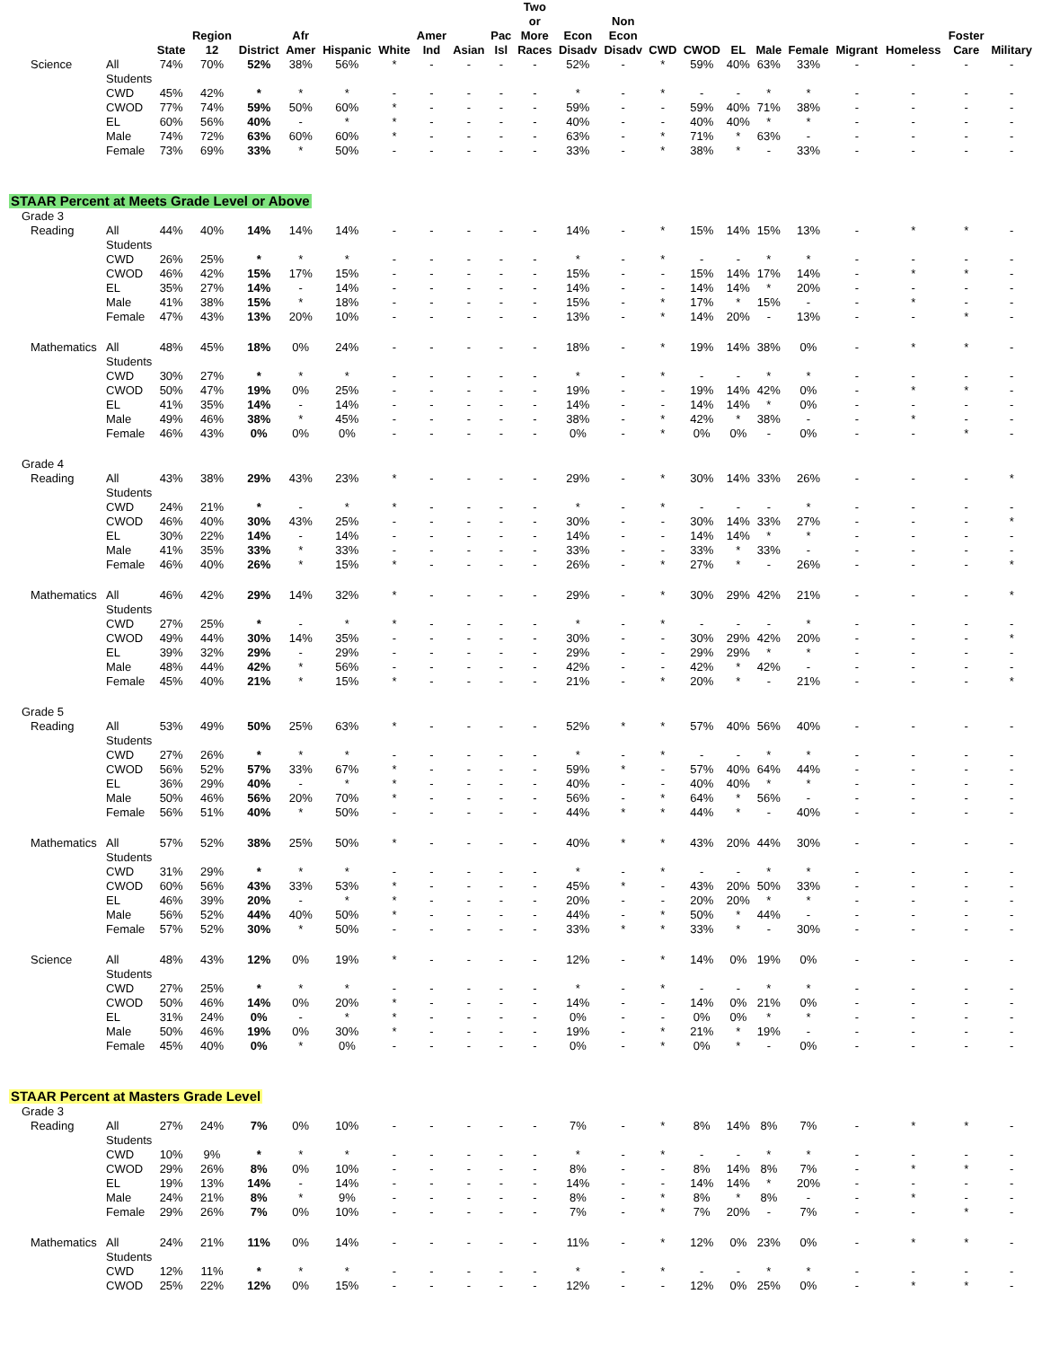| | | State | Region 12 | District | Afr Amer | Hispanic | White | Amer Ind | Asian | Pac Isl | Two or More Races | Econ Disadv | Non Econ Disadv | CWD | CWOD | EL | Male | Female | Migrant | Homeless | Foster Care | Military |
| --- | --- | --- | --- | --- | --- | --- | --- | --- | --- | --- | --- | --- | --- | --- | --- | --- | --- | --- | --- | --- | --- | --- |
| Science | All Students | 74% | 70% | 52% | 38% | 56% | * | - | - | - | - | 52% | - | * | 59% | 40% | 63% | 33% | - | - | - | - |
| | CWD | 45% | 42% | * | * | * | - | - | - | - | - | * | - | * | - | - | * | * | - | - | - | - |
| | CWOD | 77% | 74% | 59% | 50% | 60% | * | - | - | - | - | 59% | - | - | 59% | 40% | 71% | 38% | - | - | - | - |
| | EL | 60% | 56% | 40% | - | * | * | - | - | - | - | 40% | - | - | 40% | 40% | * | * | - | - | - | - |
| | Male | 74% | 72% | 63% | 60% | 60% | * | - | - | - | - | 63% | - | * | 71% | * | 63% | - | - | - | - | - |
| | Female | 73% | 69% | 33% | * | 50% | - | - | - | - | - | 33% | - | * | 38% | * | - | 33% | - | - | - | - |
| STAAR Percent at Meets Grade Level or Above | | | | | | | | | | | | | | | | | | | | | | |
| Grade 3 | | | | | | | | | | | | | | | | | | | | | | |
| Reading | All Students | 44% | 40% | 14% | 14% | 14% | - | - | - | - | - | 14% | - | * | 15% | 14% | 15% | 13% | - | * | * | - |
| | CWD | 26% | 25% | * | * | * | - | - | - | - | - | * | - | * | - | - | * | * | - | - | - | - |
| | CWOD | 46% | 42% | 15% | 17% | 15% | - | - | - | - | - | 15% | - | - | 15% | 14% | 17% | 14% | - | * | * | - |
| | EL | 35% | 27% | 14% | - | 14% | - | - | - | - | - | 14% | - | - | 14% | 14% | * | 20% | - | - | - | - |
| | Male | 41% | 38% | 15% | * | 18% | - | - | - | - | - | 15% | - | * | 17% | * | 15% | - | - | * | - | - |
| | Female | 47% | 43% | 13% | 20% | 10% | - | - | - | - | - | 13% | - | * | 14% | 20% | - | 13% | - | - | * | - |
| Mathematics | All Students | 48% | 45% | 18% | 0% | 24% | - | - | - | - | - | 18% | - | * | 19% | 14% | 38% | 0% | - | * | * | - |
| | CWD | 30% | 27% | * | * | * | - | - | - | - | - | * | - | * | - | - | * | * | - | - | - | - |
| | CWOD | 50% | 47% | 19% | 0% | 25% | - | - | - | - | - | 19% | - | - | 19% | 14% | 42% | 0% | - | * | * | - |
| | EL | 41% | 35% | 14% | - | 14% | - | - | - | - | - | 14% | - | - | 14% | 14% | * | 0% | - | - | - | - |
| | Male | 49% | 46% | 38% | * | 45% | - | - | - | - | - | 38% | - | * | 42% | * | 38% | - | - | * | - | - |
| | Female | 46% | 43% | 0% | 0% | 0% | - | - | - | - | - | 0% | - | * | 0% | 0% | - | 0% | - | - | * | - |
| Grade 4 | | | | | | | | | | | | | | | | | | | | | | |
| Reading | All Students | 43% | 38% | 29% | 43% | 23% | * | - | - | - | - | 29% | - | * | 30% | 14% | 33% | 26% | - | - | - | * |
| | CWD | 24% | 21% | * | - | * | * | - | - | - | - | * | - | * | - | - | - | * | - | - | - | - |
| | CWOD | 46% | 40% | 30% | 43% | 25% | - | - | - | - | - | 30% | - | - | 30% | 14% | 33% | 27% | - | - | - | * |
| | EL | 30% | 22% | 14% | - | 14% | - | - | - | - | - | 14% | - | - | 14% | 14% | * | * | - | - | - | - |
| | Male | 41% | 35% | 33% | * | 33% | - | - | - | - | - | 33% | - | - | 33% | * | 33% | - | - | - | - | - |
| | Female | 46% | 40% | 26% | * | 15% | * | - | - | - | - | 26% | - | * | 27% | * | - | 26% | - | - | - | * |
| Mathematics | All Students | 46% | 42% | 29% | 14% | 32% | * | - | - | - | - | 29% | - | * | 30% | 29% | 42% | 21% | - | - | - | * |
| | CWD | 27% | 25% | * | - | * | * | - | - | - | - | * | - | * | - | - | - | * | - | - | - | - |
| | CWOD | 49% | 44% | 30% | 14% | 35% | - | - | - | - | - | 30% | - | - | 30% | 29% | 42% | 20% | - | - | - | * |
| | EL | 39% | 32% | 29% | - | 29% | - | - | - | - | - | 29% | - | - | 29% | 29% | * | * | - | - | - | - |
| | Male | 48% | 44% | 42% | * | 56% | - | - | - | - | - | 42% | - | - | 42% | * | 42% | - | - | - | - | - |
| | Female | 45% | 40% | 21% | * | 15% | * | - | - | - | - | 21% | - | * | 20% | * | - | 21% | - | - | - | * |
| Grade 5 | | | | | | | | | | | | | | | | | | | | | | |
| Reading | All Students | 53% | 49% | 50% | 25% | 63% | * | - | - | - | - | 52% | * | * | 57% | 40% | 56% | 40% | - | - | - | - |
| | CWD | 27% | 26% | * | * | * | - | - | - | - | - | * | - | * | - | - | * | * | - | - | - | - |
| | CWOD | 56% | 52% | 57% | 33% | 67% | * | - | - | - | - | 59% | * | - | 57% | 40% | 64% | 44% | - | - | - | - |
| | EL | 36% | 29% | 40% | - | * | * | - | - | - | - | 40% | - | - | 40% | 40% | * | * | - | - | - | - |
| | Male | 50% | 46% | 56% | 20% | 70% | * | - | - | - | - | 56% | - | * | 64% | * | 56% | - | - | - | - | - |
| | Female | 56% | 51% | 40% | * | 50% | - | - | - | - | - | 44% | * | * | 44% | * | - | 40% | - | - | - | - |
| Mathematics | All Students | 57% | 52% | 38% | 25% | 50% | * | - | - | - | - | 40% | * | * | 43% | 20% | 44% | 30% | - | - | - | - |
| | CWD | 31% | 29% | * | * | * | - | - | - | - | - | * | - | * | - | - | * | * | - | - | - | - |
| | CWOD | 60% | 56% | 43% | 33% | 53% | * | - | - | - | - | 45% | * | - | 43% | 20% | 50% | 33% | - | - | - | - |
| | EL | 46% | 39% | 20% | - | * | * | - | - | - | - | 20% | - | - | 20% | 20% | * | * | - | - | - | - |
| | Male | 56% | 52% | 44% | 40% | 50% | * | - | - | - | - | 44% | - | * | 50% | * | 44% | - | - | - | - | - |
| | Female | 57% | 52% | 30% | * | 50% | - | - | - | - | - | 33% | * | * | 33% | * | - | 30% | - | - | - | - |
| Science | All Students | 48% | 43% | 12% | 0% | 19% | * | - | - | - | - | 12% | - | * | 14% | 0% | 19% | 0% | - | - | - | - |
| | CWD | 27% | 25% | * | * | * | - | - | - | - | - | * | - | * | - | - | * | * | - | - | - | - |
| | CWOD | 50% | 46% | 14% | 0% | 20% | * | - | - | - | - | 14% | - | - | 14% | 0% | 21% | 0% | - | - | - | - |
| | EL | 31% | 24% | 0% | - | * | * | - | - | - | - | 0% | - | - | 0% | 0% | * | * | - | - | - | - |
| | Male | 50% | 46% | 19% | 0% | 30% | * | - | - | - | - | 19% | - | * | 21% | * | 19% | - | - | - | - | - |
| | Female | 45% | 40% | 0% | * | 0% | - | - | - | - | - | 0% | - | * | 0% | * | - | 0% | - | - | - | - |
| STAAR Percent at Masters Grade Level | | | | | | | | | | | | | | | | | | | | | | |
| Grade 3 | | | | | | | | | | | | | | | | | | | | | | |
| Reading | All Students | 27% | 24% | 7% | 0% | 10% | - | - | - | - | - | 7% | - | * | 8% | 14% | 8% | 7% | - | * | * | - |
| | CWD | 10% | 9% | * | * | * | - | - | - | - | - | * | - | * | - | - | * | * | - | - | - | - |
| | CWOD | 29% | 26% | 8% | 0% | 10% | - | - | - | - | - | 8% | - | - | 8% | 14% | 8% | 7% | - | * | * | - |
| | EL | 19% | 13% | 14% | - | 14% | - | - | - | - | - | 14% | - | - | 14% | 14% | * | 20% | - | - | - | - |
| | Male | 24% | 21% | 8% | * | 9% | - | - | - | - | - | 8% | - | * | 8% | * | 8% | - | - | * | - | - |
| | Female | 29% | 26% | 7% | 0% | 10% | - | - | - | - | - | 7% | - | * | 7% | 20% | - | 7% | - | - | * | - |
| Mathematics | All Students | 24% | 21% | 11% | 0% | 14% | - | - | - | - | - | 11% | - | * | 12% | 0% | 23% | 0% | - | * | * | - |
| | CWD | 12% | 11% | * | * | * | - | - | - | - | - | * | - | * | - | - | * | * | - | - | - | - |
| | CWOD | 25% | 22% | 12% | 0% | 15% | - | - | - | - | - | 12% | - | - | 12% | 0% | 25% | 0% | - | * | * | - |